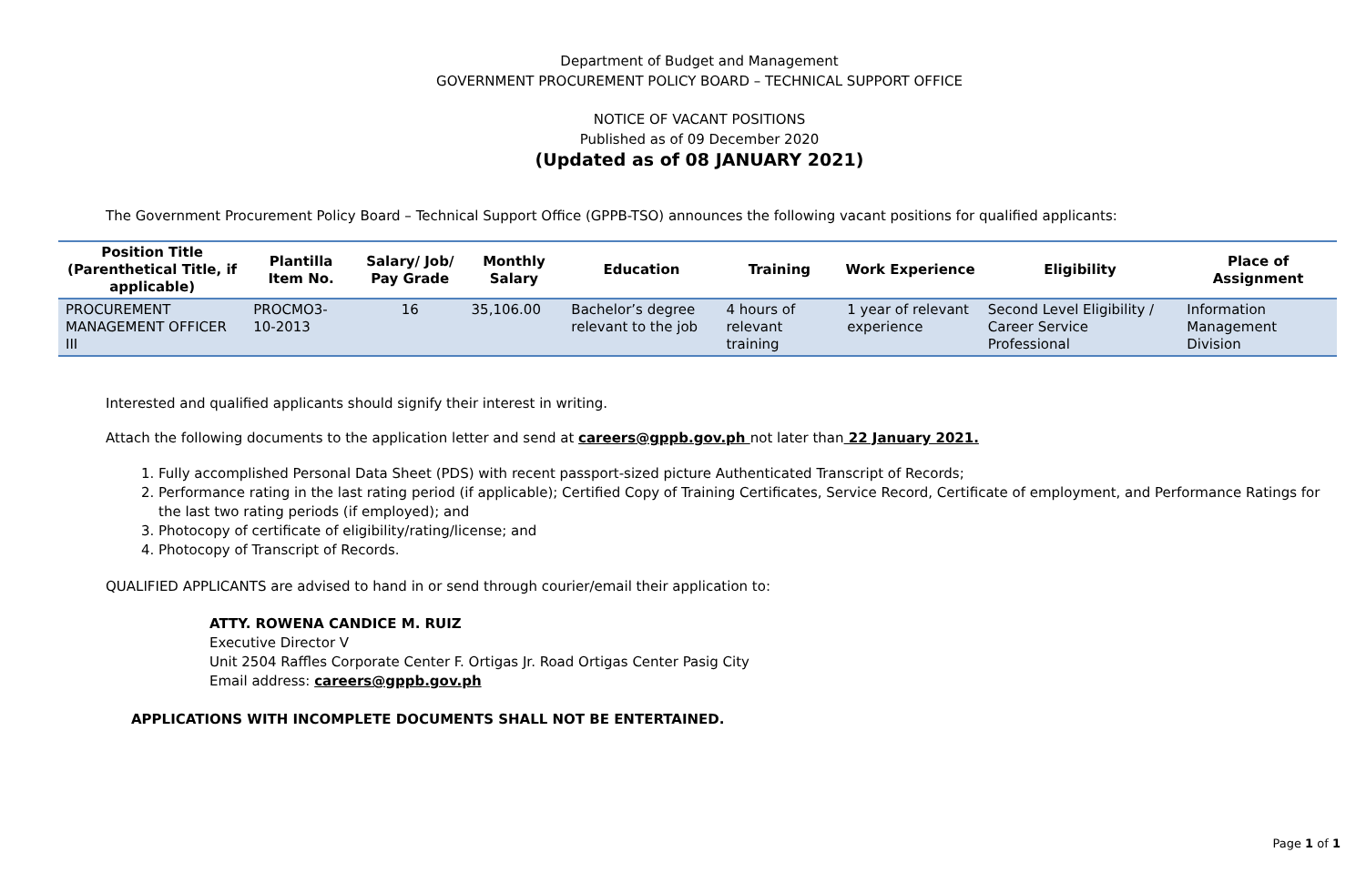Department of Budget and Management
GOVERNMENT PROCUREMENT POLICY BOARD – TECHNICAL SUPPORT OFFICE
NOTICE OF VACANT POSITIONS
Published as of 09 December 2020
(Updated as of 08 JANUARY 2021)
The Government Procurement Policy Board – Technical Support Office (GPPB-TSO) announces the following vacant positions for qualified applicants:
| Position Title (Parenthetical Title, if applicable) | Plantilla Item No. | Salary/ Job/ Pay Grade | Monthly Salary | Education | Training | Work Experience | Eligibility | Place of Assignment |
| --- | --- | --- | --- | --- | --- | --- | --- | --- |
| PROCUREMENT MANAGEMENT OFFICER III | PROCMO3-10-2013 | 16 | 35,106.00 | Bachelor’s degree relevant to the job | 4 hours of relevant training | 1 year of relevant experience | Second Level Eligibility / Career Service Professional | Information Management Division |
Interested and qualified applicants should signify their interest in writing.
Attach the following documents to the application letter and send at careers@gppb.gov.ph not later than 22 January 2021.
1. Fully accomplished Personal Data Sheet (PDS) with recent passport-sized picture Authenticated Transcript of Records;
2. Performance rating in the last rating period (if applicable); Certified Copy of Training Certificates, Service Record, Certificate of employment, and Performance Ratings for the last two rating periods (if employed); and
3. Photocopy of certificate of eligibility/rating/license; and
4. Photocopy of Transcript of Records.
QUALIFIED APPLICANTS are advised to hand in or send through courier/email their application to:
ATTY. ROWENA CANDICE M. RUIZ
Executive Director V
Unit 2504 Raffles Corporate Center F. Ortigas Jr. Road Ortigas Center Pasig City
Email address: careers@gppb.gov.ph
APPLICATIONS WITH INCOMPLETE DOCUMENTS SHALL NOT BE ENTERTAINED.
Page 1 of 1